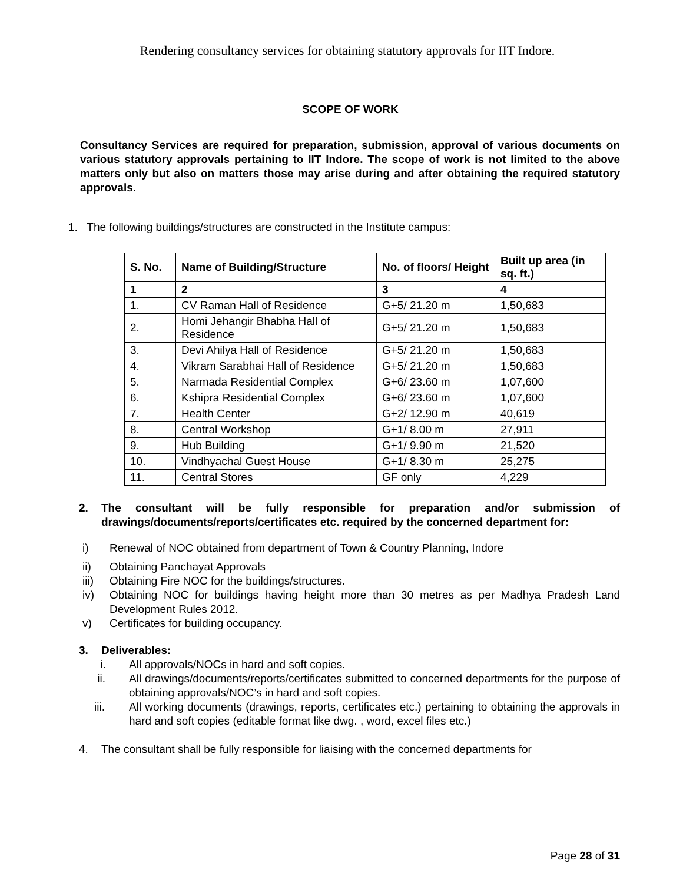Rendering consultancy services for obtaining statutory approvals for IIT Indore.
SCOPE OF WORK
Consultancy Services are required for preparation, submission, approval of various documents on various statutory approvals pertaining to IIT Indore. The scope of work is not limited to the above matters only but also on matters those may arise during and after obtaining the required statutory approvals.
1. The following buildings/structures are constructed in the Institute campus:
| S. No. | Name of Building/Structure | No. of floors/ Height | Built up area (in sq. ft.) |
| --- | --- | --- | --- |
| 1 | 2 | 3 | 4 |
| 1. | CV Raman Hall of Residence | G+5/ 21.20 m | 1,50,683 |
| 2. | Homi Jehangir Bhabha Hall of Residence | G+5/ 21.20 m | 1,50,683 |
| 3. | Devi Ahilya Hall of Residence | G+5/ 21.20 m | 1,50,683 |
| 4. | Vikram Sarabhai Hall of Residence | G+5/ 21.20 m | 1,50,683 |
| 5. | Narmada Residential Complex | G+6/ 23.60 m | 1,07,600 |
| 6. | Kshipra Residential Complex | G+6/ 23.60 m | 1,07,600 |
| 7. | Health Center | G+2/ 12.90 m | 40,619 |
| 8. | Central Workshop | G+1/ 8.00 m | 27,911 |
| 9. | Hub Building | G+1/ 9.90 m | 21,520 |
| 10. | Vindhyachal Guest House | G+1/ 8.30 m | 25,275 |
| 11. | Central Stores | GF only | 4,229 |
2. The consultant will be fully responsible for preparation and/or submission of drawings/documents/reports/certificates etc. required by the concerned department for:
i) Renewal of NOC obtained from department of Town & Country Planning, Indore
ii) Obtaining Panchayat Approvals
iii) Obtaining Fire NOC for the buildings/structures.
iv) Obtaining NOC for buildings having height more than 30 metres as per Madhya Pradesh Land Development Rules 2012.
v) Certificates for building occupancy.
3. Deliverables:
i. All approvals/NOCs in hard and soft copies.
ii. All drawings/documents/reports/certificates submitted to concerned departments for the purpose of obtaining approvals/NOC’s in hard and soft copies.
iii. All working documents (drawings, reports, certificates etc.) pertaining to obtaining the approvals in hard and soft copies (editable format like dwg. , word, excel files etc.)
4. The consultant shall be fully responsible for liaising with the concerned departments for
Page 28 of 31